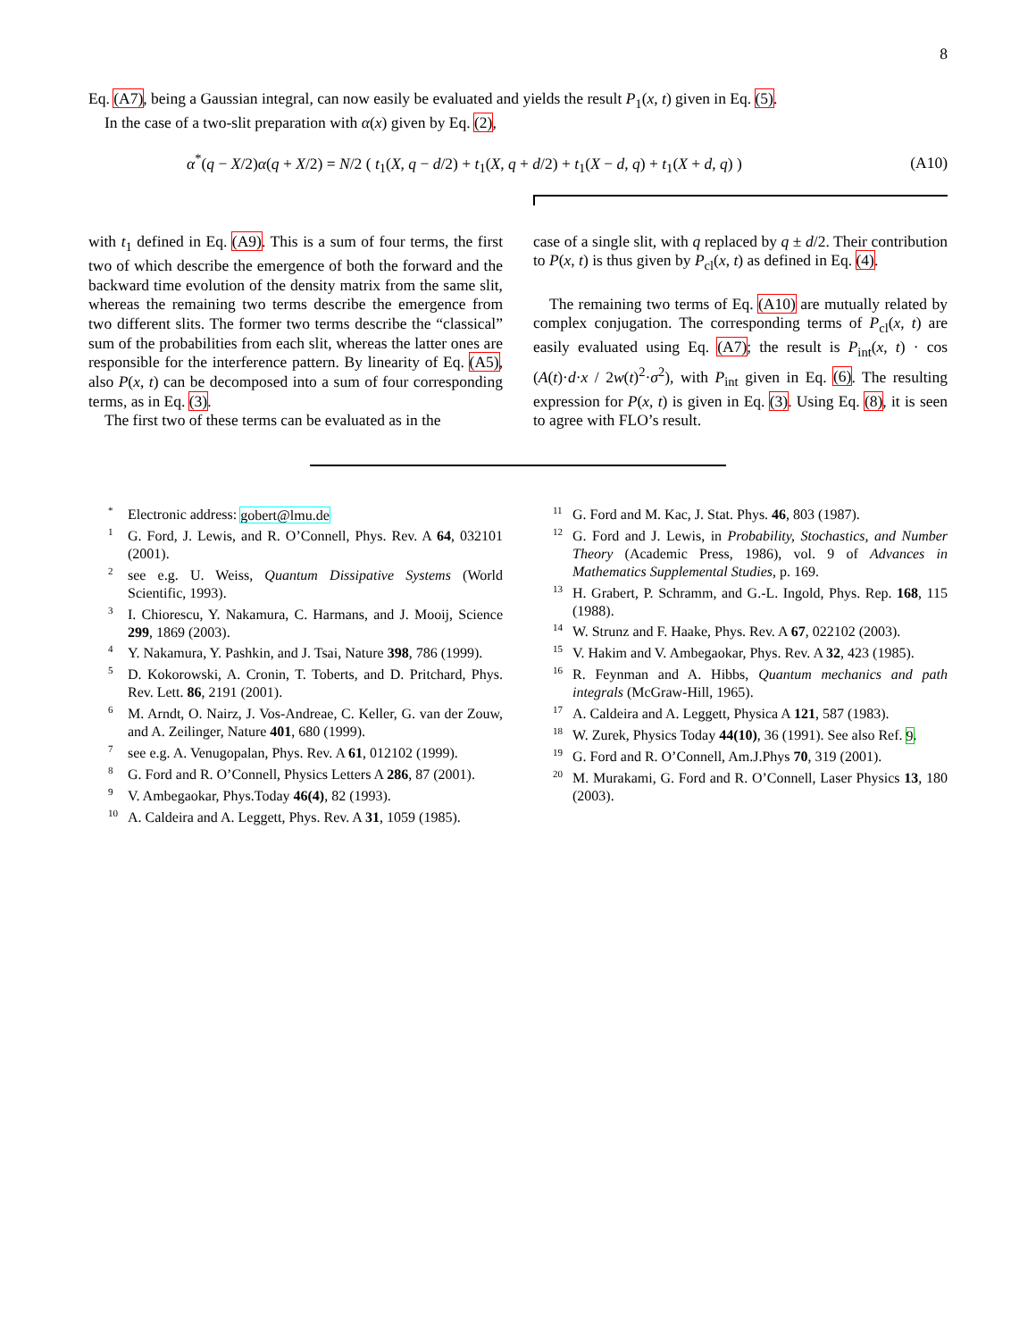8
Eq. (A7), being a Gaussian integral, can now easily be evaluated and yields the result P<sub>1</sub>(x, t) given in Eq. (5).
In the case of a two-slit preparation with α(x) given by Eq. (2),
α<sup>*</sup>(q − X/2)α(q + X/2) = N/2 ( t<sub>1</sub>(X, q − d/2) + t<sub>1</sub>(X, q + d/2) + t<sub>1</sub>(X − d, q) + t<sub>1</sub>(X + d, q) ) (A10)
with t<sub>1</sub> defined in Eq. (A9). This is a sum of four terms, the first two of which describe the emergence of both the forward and the backward time evolution of the density matrix from the same slit, whereas the remaining two terms describe the emergence from two different slits. The former two terms describe the “classical” sum of the probabilities from each slit, whereas the latter ones are responsible for the interference pattern. By linearity of Eq. (A5), also P(x, t) can be decomposed into a sum of four corresponding terms, as in Eq. (3).
The first two of these terms can be evaluated as in the
case of a single slit, with q replaced by q ± d/2. Their contribution to P(x, t) is thus given by P<sub>cl</sub>(x, t) as defined in Eq. (4).
The remaining two terms of Eq. (A10) are mutually related by complex conjugation. The corresponding terms of P<sub>cl</sub>(x, t) are easily evaluated using Eq. (A7); the result is P<sub>int</sub>(x, t) · cos (A(t)·d·x / 2w(t)<sup>2</sup>·σ<sup>2</sup>), with P<sub>int</sub> given in Eq. (6). The resulting expression for P(x, t) is given in Eq. (3). Using Eq. (8), it is seen to agree with FLO’s result.
<sup>*</sup> Electronic address: gobert@lmu.de
<sup>1</sup> G. Ford, J. Lewis, and R. O’Connell, Phys. Rev. A 64, 032101 (2001).
<sup>2</sup> see e.g. U. Weiss, Quantum Dissipative Systems (World Scientific, 1993).
<sup>3</sup> I. Chiorescu, Y. Nakamura, C. Harmans, and J. Mooij, Science 299, 1869 (2003).
<sup>4</sup> Y. Nakamura, Y. Pashkin, and J. Tsai, Nature 398, 786 (1999).
<sup>5</sup> D. Kokorowski, A. Cronin, T. Toberts, and D. Pritchard, Phys. Rev. Lett. 86, 2191 (2001).
<sup>6</sup> M. Arndt, O. Nairz, J. Vos-Andreae, C. Keller, G. van der Zouw, and A. Zeilinger, Nature 401, 680 (1999).
<sup>7</sup> see e.g. A. Venugopalan, Phys. Rev. A 61, 012102 (1999).
<sup>8</sup> G. Ford and R. O’Connell, Physics Letters A 286, 87 (2001).
<sup>9</sup> V. Ambegaokar, Phys.Today 46(4), 82 (1993).
<sup>10</sup> A. Caldeira and A. Leggett, Phys. Rev. A 31, 1059 (1985).
<sup>11</sup> G. Ford and M. Kac, J. Stat. Phys. 46, 803 (1987).
<sup>12</sup> G. Ford and J. Lewis, in Probability, Stochastics, and Number Theory (Academic Press, 1986), vol. 9 of Advances in Mathematics Supplemental Studies, p. 169.
<sup>13</sup>H. Grabert, P. Schramm, and G.-L. Ingold, Phys. Rep. 168, 115 (1988).
<sup>14</sup> W. Strunz and F. Haake, Phys. Rev. A 67, 022102 (2003).
<sup>15</sup> V. Hakim and V. Ambegaokar, Phys. Rev. A 32, 423 (1985).
<sup>16</sup> R. Feynman and A. Hibbs, Quantum mechanics and path integrals (McGraw-Hill, 1965).
<sup>17</sup> A. Caldeira and A. Leggett, Physica A 121, 587 (1983).
<sup>18</sup> W. Zurek, Physics Today 44(10), 36 (1991). See also Ref. 9.
<sup>19</sup> G. Ford and R. O’Connell, Am.J.Phys 70, 319 (2001).
<sup>20</sup> M. Murakami, G. Ford and R. O’Connell, Laser Physics 13, 180 (2003).